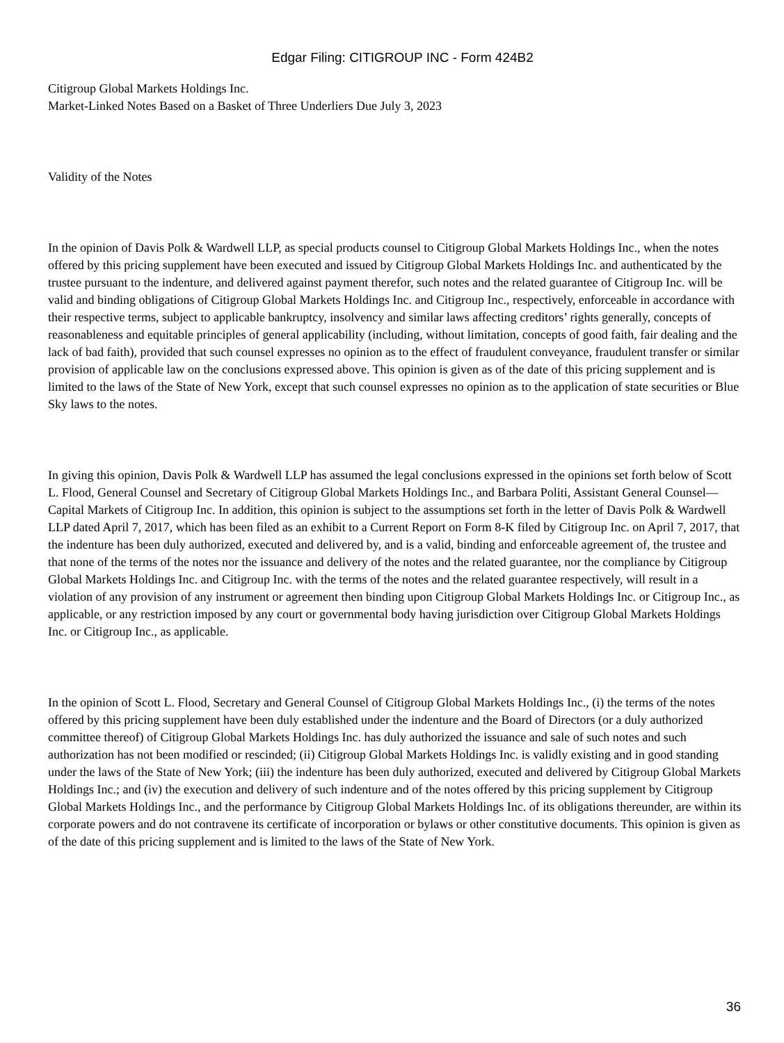Edgar Filing: CITIGROUP INC - Form 424B2
Citigroup Global Markets Holdings Inc.
Market-Linked Notes Based on a Basket of Three Underliers Due July 3, 2023
Validity of the Notes
In the opinion of Davis Polk & Wardwell LLP, as special products counsel to Citigroup Global Markets Holdings Inc., when the notes offered by this pricing supplement have been executed and issued by Citigroup Global Markets Holdings Inc. and authenticated by the trustee pursuant to the indenture, and delivered against payment therefor, such notes and the related guarantee of Citigroup Inc. will be valid and binding obligations of Citigroup Global Markets Holdings Inc. and Citigroup Inc., respectively, enforceable in accordance with their respective terms, subject to applicable bankruptcy, insolvency and similar laws affecting creditors’ rights generally, concepts of reasonableness and equitable principles of general applicability (including, without limitation, concepts of good faith, fair dealing and the lack of bad faith), provided that such counsel expresses no opinion as to the effect of fraudulent conveyance, fraudulent transfer or similar provision of applicable law on the conclusions expressed above. This opinion is given as of the date of this pricing supplement and is limited to the laws of the State of New York, except that such counsel expresses no opinion as to the application of state securities or Blue Sky laws to the notes.
In giving this opinion, Davis Polk & Wardwell LLP has assumed the legal conclusions expressed in the opinions set forth below of Scott L. Flood, General Counsel and Secretary of Citigroup Global Markets Holdings Inc., and Barbara Politi, Assistant General Counsel—Capital Markets of Citigroup Inc. In addition, this opinion is subject to the assumptions set forth in the letter of Davis Polk & Wardwell LLP dated April 7, 2017, which has been filed as an exhibit to a Current Report on Form 8-K filed by Citigroup Inc. on April 7, 2017, that the indenture has been duly authorized, executed and delivered by, and is a valid, binding and enforceable agreement of, the trustee and that none of the terms of the notes nor the issuance and delivery of the notes and the related guarantee, nor the compliance by Citigroup Global Markets Holdings Inc. and Citigroup Inc. with the terms of the notes and the related guarantee respectively, will result in a violation of any provision of any instrument or agreement then binding upon Citigroup Global Markets Holdings Inc. or Citigroup Inc., as applicable, or any restriction imposed by any court or governmental body having jurisdiction over Citigroup Global Markets Holdings Inc. or Citigroup Inc., as applicable.
In the opinion of Scott L. Flood, Secretary and General Counsel of Citigroup Global Markets Holdings Inc., (i) the terms of the notes offered by this pricing supplement have been duly established under the indenture and the Board of Directors (or a duly authorized committee thereof) of Citigroup Global Markets Holdings Inc. has duly authorized the issuance and sale of such notes and such authorization has not been modified or rescinded; (ii) Citigroup Global Markets Holdings Inc. is validly existing and in good standing under the laws of the State of New York; (iii) the indenture has been duly authorized, executed and delivered by Citigroup Global Markets Holdings Inc.; and (iv) the execution and delivery of such indenture and of the notes offered by this pricing supplement by Citigroup Global Markets Holdings Inc., and the performance by Citigroup Global Markets Holdings Inc. of its obligations thereunder, are within its corporate powers and do not contravene its certificate of incorporation or bylaws or other constitutive documents. This opinion is given as of the date of this pricing supplement and is limited to the laws of the State of New York.
36